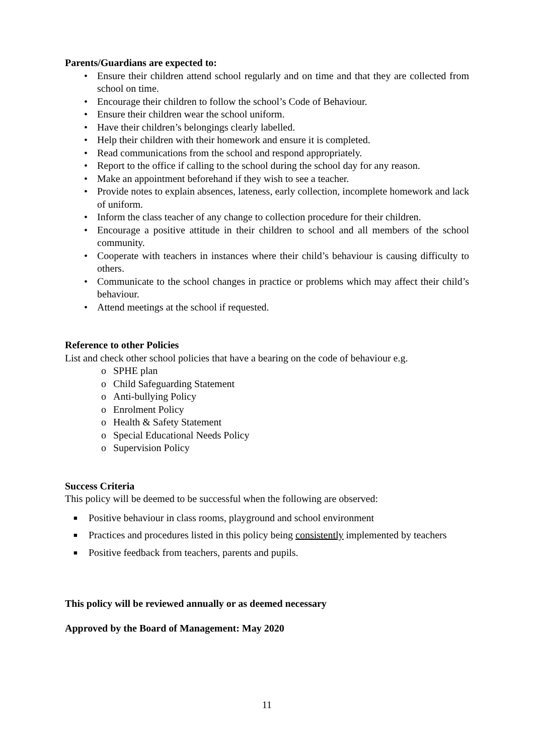Parents/Guardians are expected to:
• Ensure their children attend school regularly and on time and that they are collected from school on time.
• Encourage their children to follow the school’s Code of Behaviour.
• Ensure their children wear the school uniform.
• Have their children’s belongings clearly labelled.
• Help their children with their homework and ensure it is completed.
• Read communications from the school and respond appropriately.
• Report to the office if calling to the school during the school day for any reason.
• Make an appointment beforehand if they wish to see a teacher.
• Provide notes to explain absences, lateness, early collection, incomplete homework and lack of uniform.
• Inform the class teacher of any change to collection procedure for their children.
• Encourage a positive attitude in their children to school and all members of the school community.
• Cooperate with teachers in instances where their child’s behaviour is causing difficulty to others.
• Communicate to the school changes in practice or problems which may affect their child’s behaviour.
• Attend meetings at the school if requested.
Reference to other Policies
List and check other school policies that have a bearing on the code of behaviour e.g.
o SPHE plan
o Child Safeguarding Statement
o Anti-bullying Policy
o Enrolment Policy
o Health & Safety Statement
o Special Educational Needs Policy
o Supervision Policy
Success Criteria
This policy will be deemed to be successful when the following are observed:
■ Positive behaviour in class rooms, playground and school environment
■ Practices and procedures listed in this policy being consistently implemented by teachers
■ Positive feedback from teachers, parents and pupils.
This policy will be reviewed annually or as deemed necessary
Approved by the Board of Management: May 2020
11